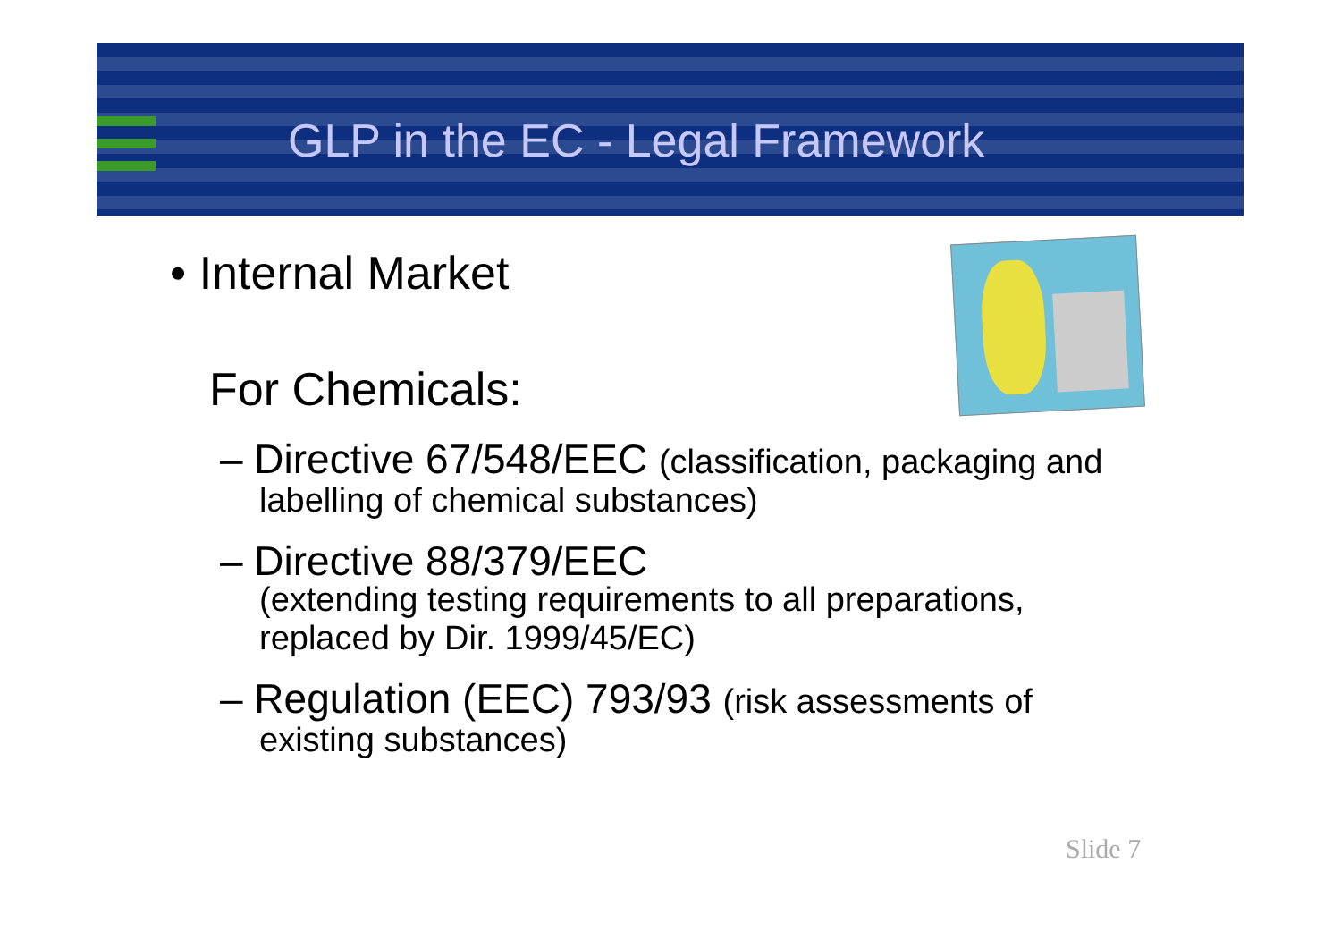GLP in the EC - Legal Framework
• Internal Market
For Chemicals:
– Directive 67/548/EEC (classification, packaging and labelling of chemical substances)
– Directive 88/379/EEC
(extending testing requirements to all preparations, replaced by Dir. 1999/45/EC)
– Regulation (EEC) 793/93 (risk assessments of existing substances)
Slide 7